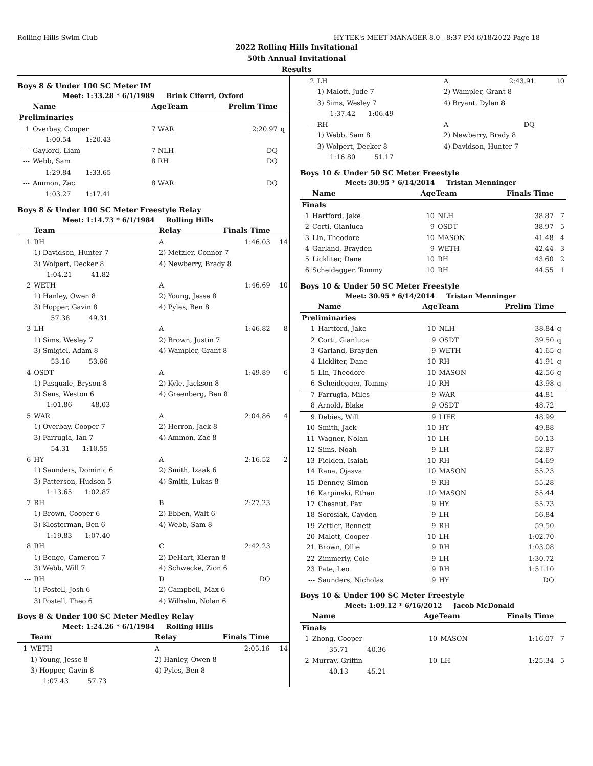Rolling Hills Swim Club HY-TEK's MEET MANAGER 8.0 - 8:37 PM 6/18/2022 Page 18
2022 Rolling Hills Invitational
50th Annual Invitational
Results
Boys 8 & Under 100 SC Meter IM
Meet: 1:33.28 * 6/1/1989 Brink Ciferri, Oxford
| | Name | | AgeTeam | Prelim Time | |
| --- | --- | --- | --- | --- | --- |
| Preliminaries | | | | | |
| 1 | Overbay, Cooper | | 7 WAR | 2:20.97 | q |
| | 1:00.54 1:20.43 | | | | |
| --- | Gaylord, Liam | | 7 NLH | DQ | |
| --- | Webb, Sam | | 8 RH | DQ | |
| | 1:29.84 1:33.65 | | | | |
| --- | Ammon, Zac | | 8 WAR | DQ | |
| | 1:03.27 1:17.41 | | | | |
Boys 8 & Under 100 SC Meter Freestyle Relay
Meet: 1:14.73 * 6/1/1984 Rolling Hills
| | Team | Relay | Finals Time | |
| --- | --- | --- | --- | --- |
| 1 | RH | A | 1:46.03 | 14 |
| | 1) Davidson, Hunter 7 | 2) Metzler, Connor 7 | | |
| | 3) Wolpert, Decker 8 | 4) Newberry, Brady 8 | | |
| | 1:04.21 41.82 | | | |
| 2 | WETH | A | 1:46.69 | 10 |
| | 1) Hanley, Owen 8 | 2) Young, Jesse 8 | | |
| | 3) Hopper, Gavin 8 | 4) Pyles, Ben 8 | | |
| | 57.38 49.31 | | | |
| 3 | LH | A | 1:46.82 | 8 |
| | 1) Sims, Wesley 7 | 2) Brown, Justin 7 | | |
| | 3) Smigiel, Adam 8 | 4) Wampler, Grant 8 | | |
| | 53.16 53.66 | | | |
| 4 | OSDT | A | 1:49.89 | 6 |
| | 1) Pasquale, Bryson 8 | 2) Kyle, Jackson 8 | | |
| | 3) Sens, Weston 6 | 4) Greenberg, Ben 8 | | |
| | 1:01.86 48.03 | | | |
| 5 | WAR | A | 2:04.86 | 4 |
| | 1) Overbay, Cooper 7 | 2) Herron, Jack 8 | | |
| | 3) Farrugia, Ian 7 | 4) Ammon, Zac 8 | | |
| | 54.31 1:10.55 | | | |
| 6 | HY | A | 2:16.52 | 2 |
| | 1) Saunders, Dominic 6 | 2) Smith, Izaak 6 | | |
| | 3) Patterson, Hudson 5 | 4) Smith, Lukas 8 | | |
| | 1:13.65 1:02.87 | | | |
| 7 | RH | B | 2:27.23 | |
| | 1) Brown, Cooper 6 | 2) Ebben, Walt 6 | | |
| | 3) Klosterman, Ben 6 | 4) Webb, Sam 8 | | |
| | 1:19.83 1:07.40 | | | |
| 8 | RH | C | 2:42.23 | |
| | 1) Benge, Cameron 7 | 2) DeHart, Kieran 8 | | |
| | 3) Webb, Will 7 | 4) Schwecke, Zion 6 | | |
| --- | RH | D | DQ | |
| | 1) Postell, Josh 6 | 2) Campbell, Max 6 | | |
| | 3) Postell, Theo 6 | 4) Wilhelm, Nolan 6 | | |
Boys 8 & Under 100 SC Meter Medley Relay
Meet: 1:24.26 * 6/1/1984 Rolling Hills
| | Team | Relay | Finals Time | |
| --- | --- | --- | --- | --- |
| 1 | WETH | A | 2:05.16 | 14 |
| | 1) Young, Jesse 8 | 2) Hanley, Owen 8 | | |
| | 3) Hopper, Gavin 8 | 4) Pyles, Ben 8 | | |
| | 1:07.43 57.73 | | | |
| 2 | LH | A | 2:43.91 | 10 |
| | 1) Malott, Jude 7 | 2) Wampler, Grant 8 | | |
| | 3) Sims, Wesley 7 | 4) Bryant, Dylan 8 | | |
| | 1:37.42 1:06.49 | | | |
| --- | RH | A | DQ | |
| | 1) Webb, Sam 8 | 2) Newberry, Brady 8 | | |
| | 3) Wolpert, Decker 8 | 4) Davidson, Hunter 7 | | |
| | 1:16.80 51.17 | | | |
Boys 10 & Under 50 SC Meter Freestyle
Meet: 30.95 * 6/14/2014 Tristan Menninger
| | Name | AgeTeam | | Finals Time | |
| --- | --- | --- | --- | --- | --- |
| Finals | | | | | |
| 1 | Hartford, Jake | 10 | NLH | 38.87 | 7 |
| 2 | Corti, Gianluca | 9 | OSDT | 38.97 | 5 |
| 3 | Lin, Theodore | 10 | MASON | 41.48 | 4 |
| 4 | Garland, Brayden | 9 | WETH | 42.44 | 3 |
| 5 | Lickliter, Dane | 10 | RH | 43.60 | 2 |
| 6 | Scheidegger, Tommy | 10 | RH | 44.55 | 1 |
Boys 10 & Under 50 SC Meter Freestyle
Meet: 30.95 * 6/14/2014 Tristan Menninger
| | Name | AgeTeam | | Prelim Time | |
| --- | --- | --- | --- | --- | --- |
| Preliminaries | | | | | |
| 1 | Hartford, Jake | 10 | NLH | 38.84 | q |
| 2 | Corti, Gianluca | 9 | OSDT | 39.50 | q |
| 3 | Garland, Brayden | 9 | WETH | 41.65 | q |
| 4 | Lickliter, Dane | 10 | RH | 41.91 | q |
| 5 | Lin, Theodore | 10 | MASON | 42.56 | q |
| 6 | Scheidegger, Tommy | 10 | RH | 43.98 | q |
| 7 | Farrugia, Miles | 9 | WAR | 44.81 | |
| 8 | Arnold, Blake | 9 | OSDT | 48.72 | |
| 9 | Debies, Will | 9 | LIFE | 48.99 | |
| 10 | Smith, Jack | 10 | HY | 49.88 | |
| 11 | Wagner, Nolan | 10 | LH | 50.13 | |
| 12 | Sims, Noah | 9 | LH | 52.87 | |
| 13 | Fielden, Isaiah | 10 | RH | 54.69 | |
| 14 | Rana, Ojasva | 10 | MASON | 55.23 | |
| 15 | Denney, Simon | 9 | RH | 55.28 | |
| 16 | Karpinski, Ethan | 10 | MASON | 55.44 | |
| 17 | Chesnut, Pax | 9 | HY | 55.73 | |
| 18 | Sorosiak, Cayden | 9 | LH | 56.84 | |
| 19 | Zettler, Bennett | 9 | RH | 59.50 | |
| 20 | Malott, Cooper | 10 | LH | 1:02.70 | |
| 21 | Brown, Ollie | 9 | RH | 1:03.08 | |
| 22 | Zimmerly, Cole | 9 | LH | 1:30.72 | |
| 23 | Pate, Leo | 9 | RH | 1:51.10 | |
| --- | Saunders, Nicholas | 9 | HY | DQ | |
Boys 10 & Under 100 SC Meter Freestyle
Meet: 1:09.12 * 6/16/2012 Jacob McDonald
| | Name | AgeTeam | | Finals Time | |
| --- | --- | --- | --- | --- | --- |
| Finals | | | | | |
| 1 | Zhong, Cooper | 10 | MASON | 1:16.07 | 7 |
| | 35.71 40.36 | | | | |
| 2 | Murray, Griffin | 10 | LH | 1:25.34 | 5 |
| | 40.13 45.21 | | | | |